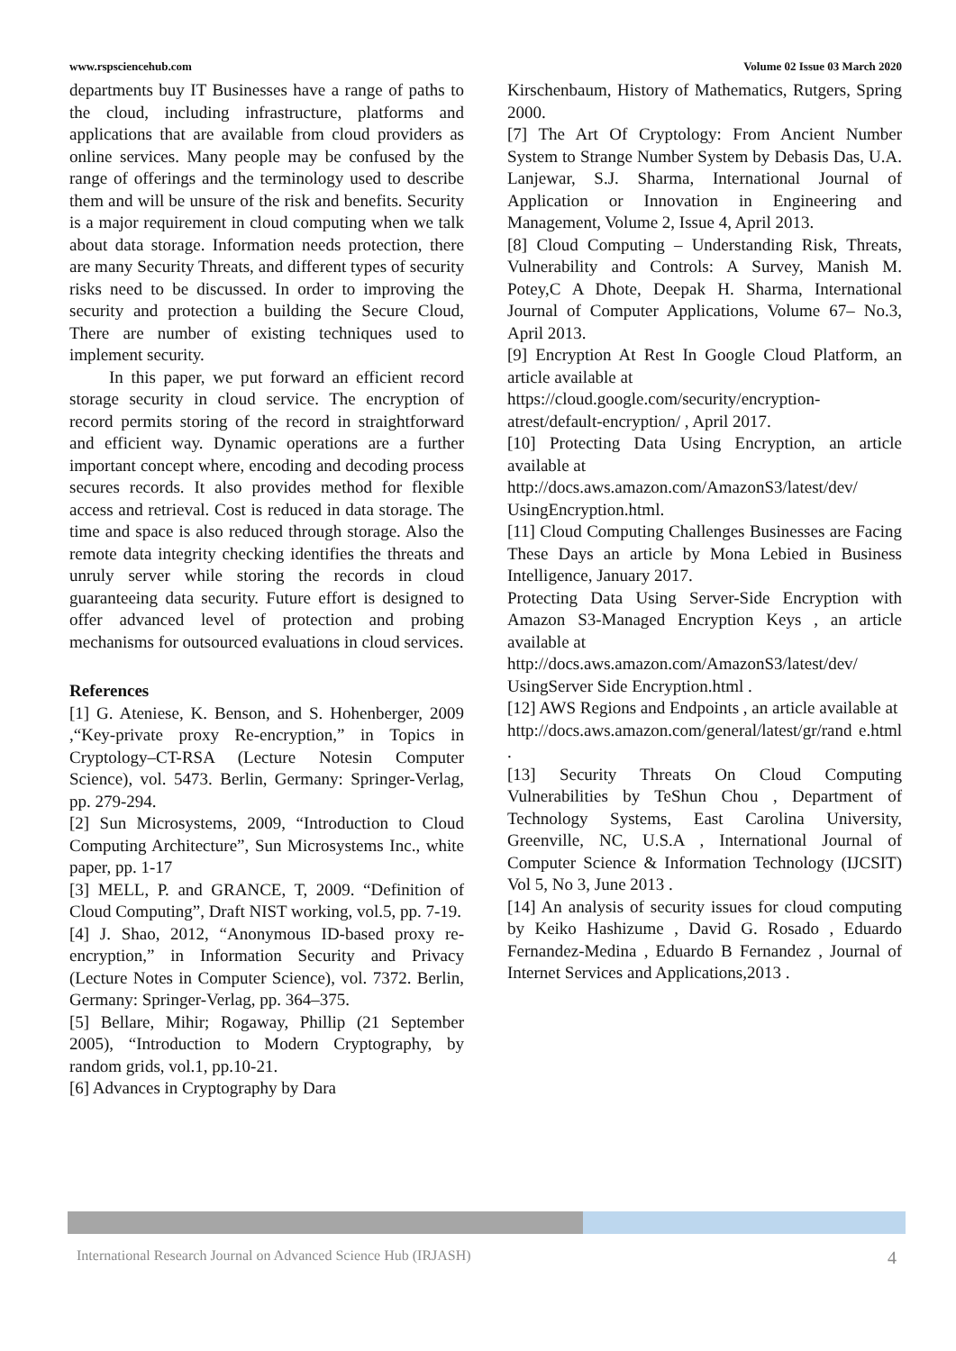www.rspsciencehub.com Volume 02 Issue 03 March 2020
departments buy IT Businesses have a range of paths to the cloud, including infrastructure, platforms and applications that are available from cloud providers as online services. Many people may be confused by the range of offerings and the terminology used to describe them and will be unsure of the risk and benefits. Security is a major requirement in cloud computing when we talk about data storage. Information needs protection, there are many Security Threats, and different types of security risks need to be discussed. In order to improving the security and protection a building the Secure Cloud, There are number of existing techniques used to implement security.
In this paper, we put forward an efficient record storage security in cloud service. The encryption of record permits storing of the record in straightforward and efficient way. Dynamic operations are a further important concept where, encoding and decoding process secures records. It also provides method for flexible access and retrieval. Cost is reduced in data storage. The time and space is also reduced through storage. Also the remote data integrity checking identifies the threats and unruly server while storing the records in cloud guaranteeing data security. Future effort is designed to offer advanced level of protection and probing mechanisms for outsourced evaluations in cloud services.
References
[1] G. Ateniese, K. Benson, and S. Hohenberger, 2009 ,“Key-private proxy Re-encryption,” in Topics in Cryptology–CT-RSA (Lecture Notesin Computer Science), vol. 5473. Berlin, Germany: Springer-Verlag, pp. 279-294.
[2] Sun Microsystems, 2009, “Introduction to Cloud Computing Architecture”, Sun Microsystems Inc., white paper, pp. 1-17
[3] MELL, P. and GRANCE, T, 2009. “Definition of Cloud Computing”, Draft NIST working, vol.5, pp. 7-19.
[4] J. Shao, 2012, “Anonymous ID-based proxy re-encryption,” in Information Security and Privacy (Lecture Notes in Computer Science), vol. 7372. Berlin, Germany: Springer-Verlag, pp. 364–375.
[5] Bellare, Mihir; Rogaway, Phillip (21 September 2005), “Introduction to Modern Cryptography, by random grids, vol.1, pp.10-21.
[6] Advances in Cryptography by Dara
Kirschenbaum, History of Mathematics, Rutgers, Spring 2000.
[7] The Art Of Cryptology: From Ancient Number System to Strange Number System by Debasis Das, U.A. Lanjewar, S.J. Sharma, International Journal of Application or Innovation in Engineering and Management, Volume 2, Issue 4, April 2013.
[8] Cloud Computing – Understanding Risk, Threats, Vulnerability and Controls: A Survey, Manish M. Potey,C A Dhote, Deepak H. Sharma, International Journal of Computer Applications, Volume 67– No.3, April 2013.
[9] Encryption At Rest In Google Cloud Platform, an article available at
https://cloud.google.com/security/encryption-atrest/default-encryption/ , April 2017.
[10] Protecting Data Using Encryption, an article available at
http://docs.aws.amazon.com/AmazonS3/latest/dev/ UsingEncryption.html.
[11] Cloud Computing Challenges Businesses are Facing These Days an article by Mona Lebied in Business Intelligence, January 2017.
Protecting Data Using Server-Side Encryption with Amazon S3-Managed Encryption Keys , an article available at
http://docs.aws.amazon.com/AmazonS3/latest/dev/ UsingServer Side Encryption.html .
[12] AWS Regions and Endpoints , an article available at
http://docs.aws.amazon.com/general/latest/gr/rand e.html .
[13] Security Threats On Cloud Computing Vulnerabilities by TeShun Chou , Department of Technology Systems, East Carolina University, Greenville, NC, U.S.A , International Journal of Computer Science & Information Technology (IJCSIT) Vol 5, No 3, June 2013 .
[14] An analysis of security issues for cloud computing by Keiko Hashizume , David G. Rosado , Eduardo Fernandez-Medina , Eduardo B Fernandez , Journal of Internet Services and Applications,2013 .
International Research Journal on Advanced Science Hub (IRJASH) 4